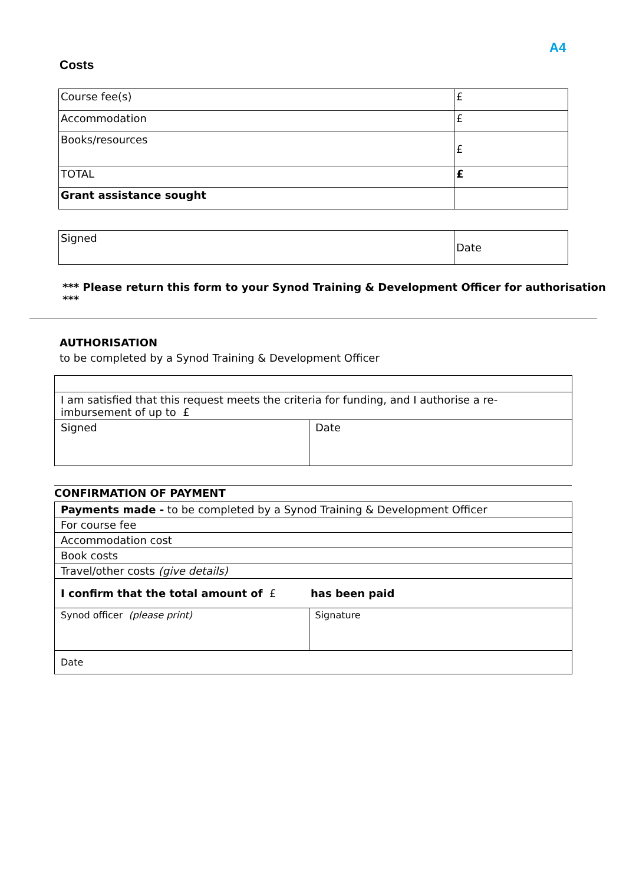A4
Costs
| Course fee(s) | £ |
| Accommodation | £ |
| Books/resources | £ |
| TOTAL | £ |
| Grant assistance sought | |
| Signed | Date |
*** Please return this form to your Synod Training & Development Officer for authorisation ***
AUTHORISATION
to be completed by a Synod Training & Development Officer
| I am satisfied that this request meets the criteria for funding, and I authorise a re-imbursement of up to £ | |
| Signed | Date |
CONFIRMATION OF PAYMENT
| Payments made - to be completed by a Synod Training & Development Officer | |
| For course fee | |
| Accommodation cost | |
| Book costs | |
| Travel/other costs (give details) | |
| I confirm that the total amount of £ | has been paid |
| Synod officer (please print) | Signature |
| Date | |